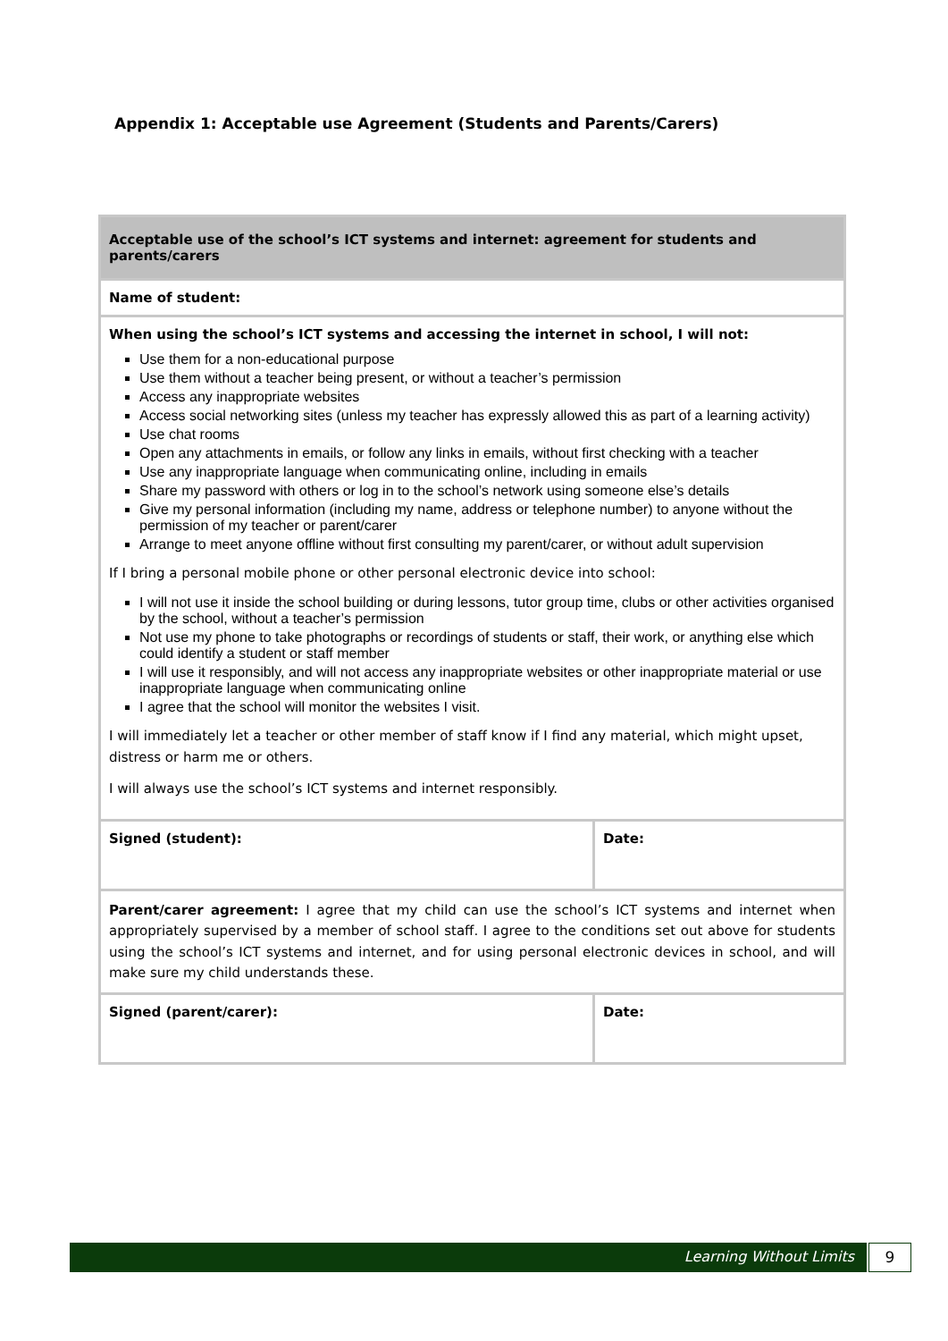Appendix 1: Acceptable use Agreement (Students and Parents/Carers)
| Acceptable use of the school’s ICT systems and internet: agreement for students and parents/carers | |
| Name of student: | |
| When using the school’s ICT systems and accessing the internet in school, I will not: Use them for a non-educational purpose Use them without a teacher being present, or without a teacher’s permission Access any inappropriate websites Access social networking sites (unless my teacher has expressly allowed this as part of a learning activity) Use chat rooms Open any attachments in emails, or follow any links in emails, without first checking with a teacher Use any inappropriate language when communicating online, including in emails Share my password with others or log in to the school’s network using someone else’s details Give my personal information (including my name, address or telephone number) to anyone without the permission of my teacher or parent/carer Arrange to meet anyone offline without first consulting my parent/carer, or without adult supervision If I bring a personal mobile phone or other personal electronic device into school: I will not use it inside the school building or during lessons, tutor group time, clubs or other activities organised by the school, without a teacher’s permission Not use my phone to take photographs or recordings of students or staff, their work, or anything else which could identify a student or staff member I will use it responsibly, and will not access any inappropriate websites or other inappropriate material or use inappropriate language when communicating online I agree that the school will monitor the websites I visit. I will immediately let a teacher or other member of staff know if I find any material, which might upset, distress or harm me or others. I will always use the school’s ICT systems and internet responsibly. | |
| Signed (student): | Date: |
| Parent/carer agreement: I agree that my child can use the school’s ICT systems and internet when appropriately supervised by a member of school staff. I agree to the conditions set out above for students using the school’s ICT systems and internet, and for using personal electronic devices in school, and will make sure my child understands these. | |
| Signed (parent/carer): | Date: |
Learning Without Limits 9